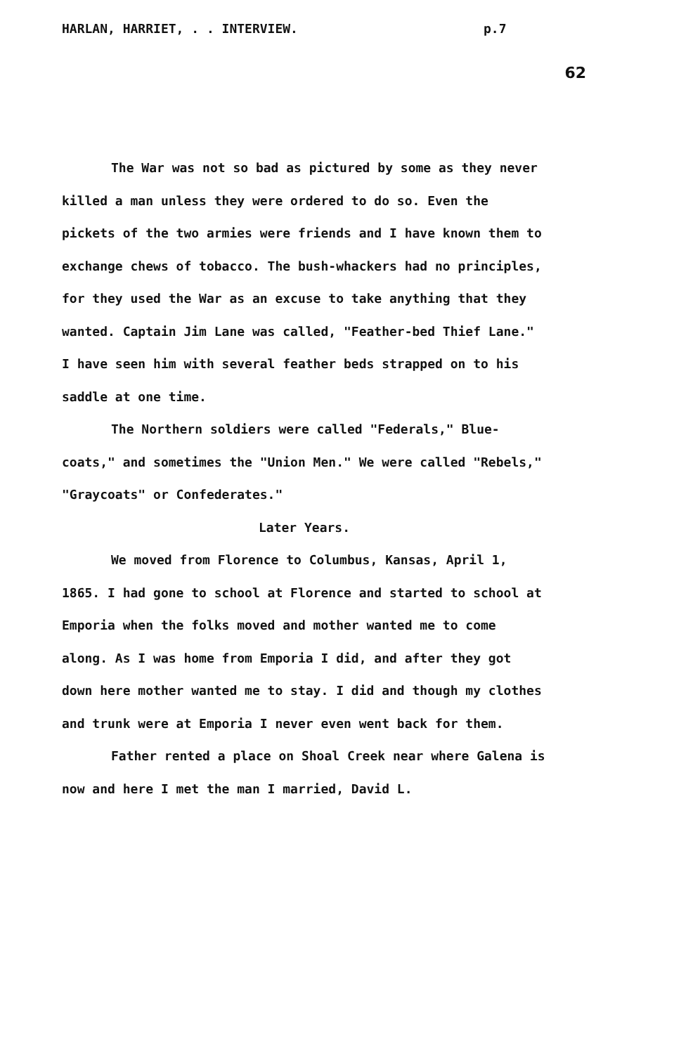HARLAN, HARRIET, . . INTERVIEW. p.7
62
The War was not so bad as pictured by some as they never killed a man unless they were ordered to do so. Even the pickets of the two armies were friends and I have known them to exchange chews of tobacco. The bush-whackers had no principles, for they used the War as an excuse to take anything that they wanted. Captain Jim Lane was called, "Feather-bed Thief Lane." I have seen him with several feather beds strapped on to his saddle at one time.
The Northern soldiers were called "Federals," Blue-coats," and sometimes the "Union Men." We were called "Rebels," "Graycoats" or Confederates."
Later Years.
We moved from Florence to Columbus, Kansas, April 1, 1865. I had gone to school at Florence and started to school at Emporia when the folks moved and mother wanted me to come along. As I was home from Emporia I did, and after they got down here mother wanted me to stay. I did and though my clothes and trunk were at Emporia I never even went back for them.
Father rented a place on Shoal Creek near where Galena is now and here I met the man I married, David L.